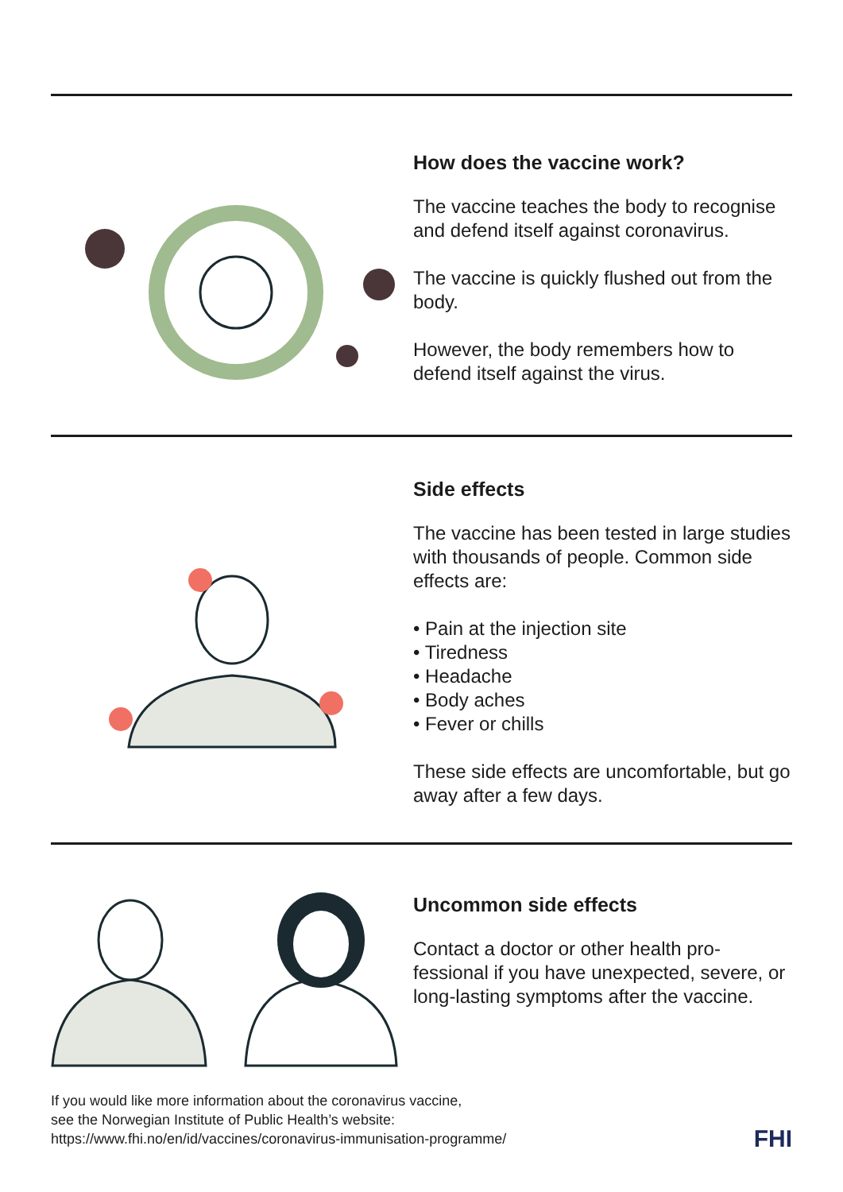How does the vaccine work?
The vaccine teaches the body to recognise and defend itself against coronavirus.
The vaccine is quickly flushed out from the body.
However, the body remembers how to defend itself against the virus.
Side effects
The vaccine has been tested in large studies with thousands of people. Common side effects are:
• Pain at the injection site
• Tiredness
• Headache
• Body aches
• Fever or chills
These side effects are uncomfortable, but go away after a few days.
Uncommon side effects
Contact a doctor or other health pro-
fessional if you have unexpected, severe, or long-lasting symptoms after the vaccine.
If you would like more information about the coronavirus vaccine,
see the Norwegian Institute of Public Health’s website:
https://www.fhi.no/en/id/vaccines/coronavirus-immunisation-programme/
FHI